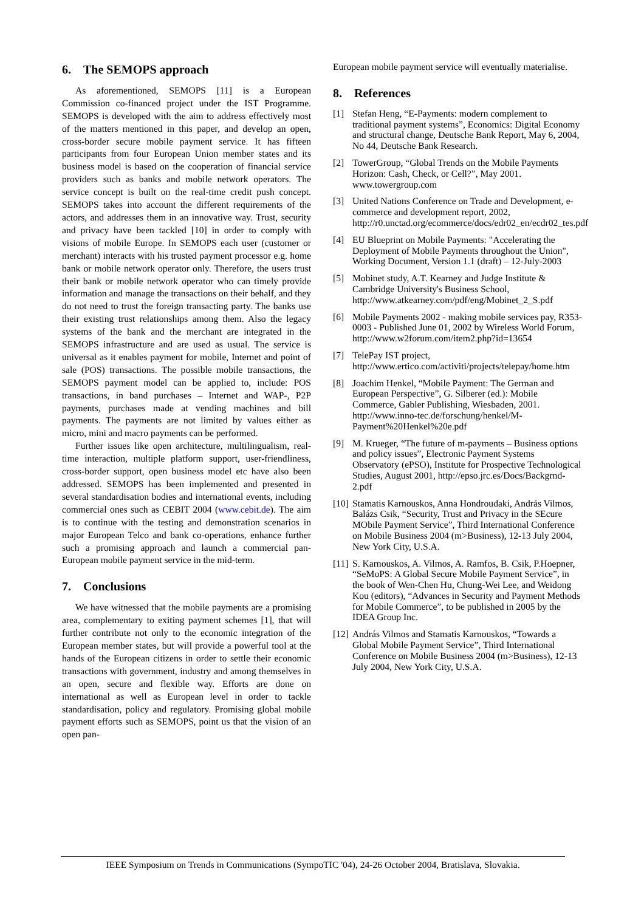6. The SEMOPS approach
As aforementioned, SEMOPS [11] is a European Commission co-financed project under the IST Programme. SEMOPS is developed with the aim to address effectively most of the matters mentioned in this paper, and develop an open, cross-border secure mobile payment service. It has fifteen participants from four European Union member states and its business model is based on the cooperation of financial service providers such as banks and mobile network operators. The service concept is built on the real-time credit push concept. SEMOPS takes into account the different requirements of the actors, and addresses them in an innovative way. Trust, security and privacy have been tackled [10] in order to comply with visions of mobile Europe. In SEMOPS each user (customer or merchant) interacts with his trusted payment processor e.g. home bank or mobile network operator only. Therefore, the users trust their bank or mobile network operator who can timely provide information and manage the transactions on their behalf, and they do not need to trust the foreign transacting party. The banks use their existing trust relationships among them. Also the legacy systems of the bank and the merchant are integrated in the SEMOPS infrastructure and are used as usual. The service is universal as it enables payment for mobile, Internet and point of sale (POS) transactions. The possible mobile transactions, the SEMOPS payment model can be applied to, include: POS transactions, in band purchases – Internet and WAP-, P2P payments, purchases made at vending machines and bill payments. The payments are not limited by values either as micro, mini and macro payments can be performed.
Further issues like open architecture, multilingualism, real-time interaction, multiple platform support, user-friendliness, cross-border support, open business model etc have also been addressed. SEMOPS has been implemented and presented in several standardisation bodies and international events, including commercial ones such as CEBIT 2004 (www.cebit.de). The aim is to continue with the testing and demonstration scenarios in major European Telco and bank co-operations, enhance further such a promising approach and launch a commercial pan-European mobile payment service in the mid-term.
7. Conclusions
We have witnessed that the mobile payments are a promising area, complementary to exiting payment schemes [1], that will further contribute not only to the economic integration of the European member states, but will provide a powerful tool at the hands of the European citizens in order to settle their economic transactions with government, industry and among themselves in an open, secure and flexible way. Efforts are done on international as well as European level in order to tackle standardisation, policy and regulatory. Promising global mobile payment efforts such as SEMOPS, point us that the vision of an open pan-
European mobile payment service will eventually materialise.
8. References
[1] Stefan Heng, “E-Payments: modern complement to traditional payment systems”, Economics: Digital Economy and structural change, Deutsche Bank Report, May 6, 2004, No 44, Deutsche Bank Research.
[2] TowerGroup, “Global Trends on the Mobile Payments Horizon: Cash, Check, or Cell?”, May 2001. www.towergroup.com
[3] United Nations Conference on Trade and Development, e-commerce and development report, 2002, http://r0.unctad.org/ecommerce/docs/edr02_en/ecdr02_tes.pdf
[4] EU Blueprint on Mobile Payments: "Accelerating the Deployment of Mobile Payments throughout the Union", Working Document, Version 1.1 (draft) – 12-July-2003
[5] Mobinet study, A.T. Kearney and Judge Institute & Cambridge University's Business School, http://www.atkearney.com/pdf/eng/Mobinet_2_S.pdf
[6] Mobile Payments 2002 - making mobile services pay, R353-0003 - Published June 01, 2002 by Wireless World Forum, http://www.w2forum.com/item2.php?id=13654
[7] TelePay IST project, http://www.ertico.com/activiti/projects/telepay/home.htm
[8] Joachim Henkel, “Mobile Payment: The German and European Perspective”, G. Silberer (ed.): Mobile Commerce, Gabler Publishing, Wiesbaden, 2001. http://www.inno-tec.de/forschung/henkel/M-Payment%20Henkel%20e.pdf
[9] M. Krueger, “The future of m-payments – Business options and policy issues”, Electronic Payment Systems Observatory (ePSO), Institute for Prospective Technological Studies, August 2001, http://epso.jrc.es/Docs/Backgrnd-2.pdf
[10] Stamatis Karnouskos, Anna Hondroudaki, András Vilmos, Balázs Csik, “Security, Trust and Privacy in the SEcure MObile Payment Service”, Third International Conference on Mobile Business 2004 (m>Business), 12-13 July 2004, New York City, U.S.A.
[11] S. Karnouskos, A. Vilmos, A. Ramfos, B. Csik, P.Hoepner, “SeMoPS: A Global Secure Mobile Payment Service”, in the book of Wen-Chen Hu, Chung-Wei Lee, and Weidong Kou (editors), “Advances in Security and Payment Methods for Mobile Commerce”, to be published in 2005 by the IDEA Group Inc.
[12] András Vilmos and Stamatis Karnouskos, “Towards a Global Mobile Payment Service”, Third International Conference on Mobile Business 2004 (m>Business), 12-13 July 2004, New York City, U.S.A.
IEEE Symposium on Trends in Communications (SympoTIC '04), 24-26 October 2004, Bratislava, Slovakia.